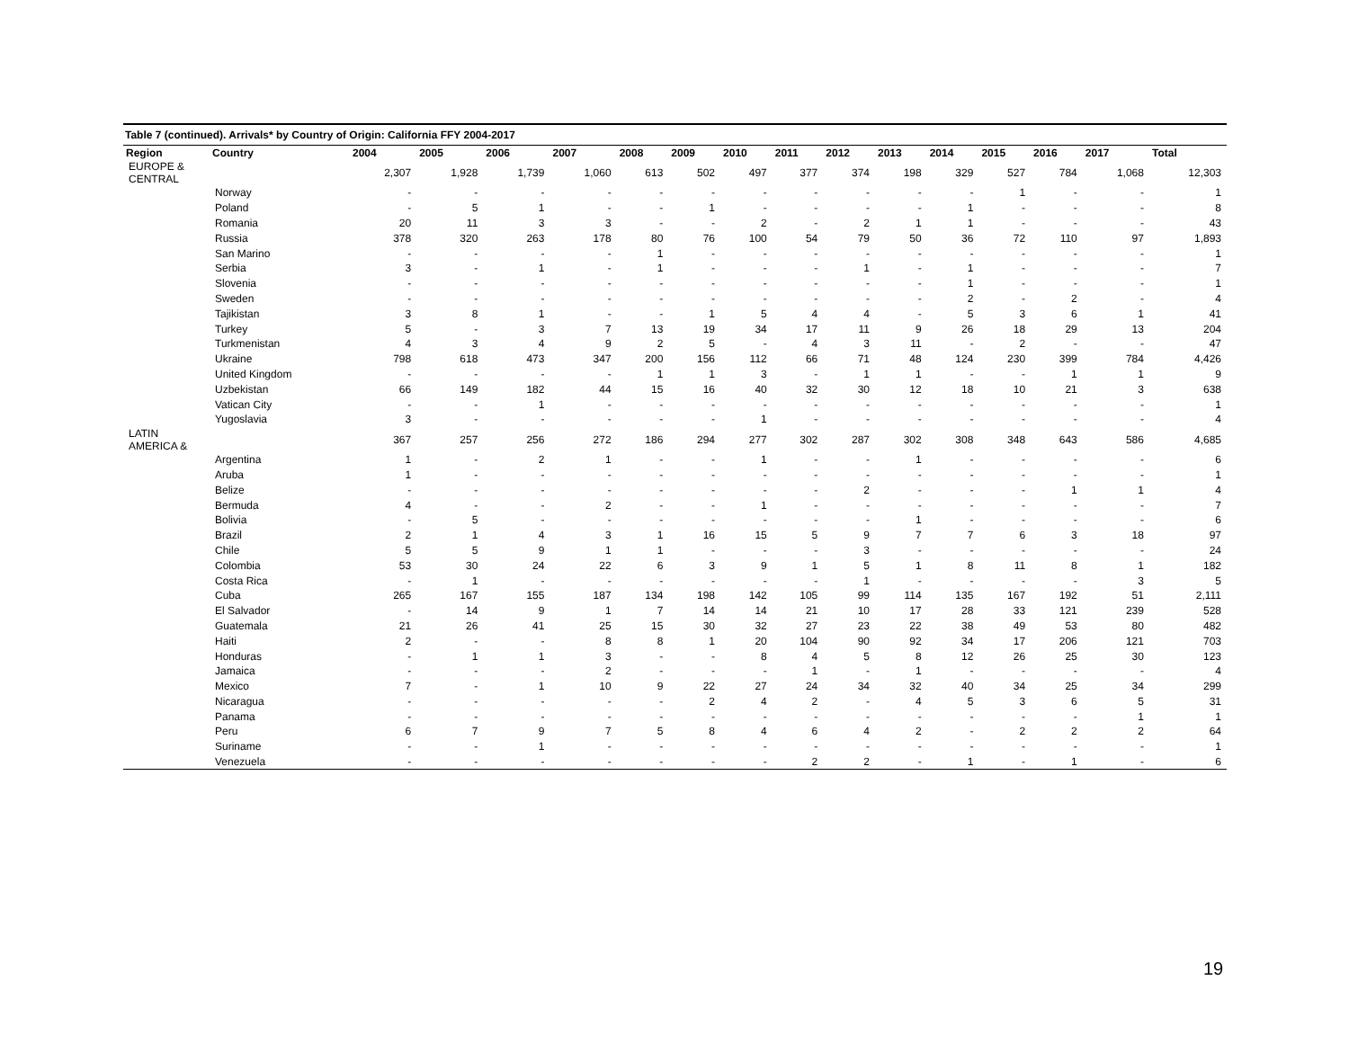Table 7 (continued). Arrivals* by Country of Origin: California FFY 2004-2017
| Region | Country | 2004 | 2005 | 2006 | 2007 | 2008 | 2009 | 2010 | 2011 | 2012 | 2013 | 2014 | 2015 | 2016 | 2017 | Total |
| --- | --- | --- | --- | --- | --- | --- | --- | --- | --- | --- | --- | --- | --- | --- | --- | --- |
| EUROPE & CENTRAL | | 2,307 | 1,928 | 1,739 | 1,060 | 613 | 502 | 497 | 377 | 374 | 198 | 329 | 527 | 784 | 1,068 | 12,303 |
| | Norway | - | - | - | - | - | - | - | - | - | - | - | 1 | - | - | 1 |
| | Poland | - | 5 | 1 | - | - | 1 | - | - | - | - | 1 | - | - | - | 8 |
| | Romania | 20 | 11 | 3 | 3 | - | - | 2 | - | 2 | 1 | 1 | - | - | - | 43 |
| | Russia | 378 | 320 | 263 | 178 | 80 | 76 | 100 | 54 | 79 | 50 | 36 | 72 | 110 | 97 | 1,893 |
| | San Marino | - | - | - | - | 1 | - | - | - | - | - | - | - | - | - | 1 |
| | Serbia | 3 | - | 1 | - | 1 | - | - | - | 1 | - | 1 | - | - | - | 7 |
| | Slovenia | - | - | - | - | - | - | - | - | - | - | 1 | - | - | - | 1 |
| | Sweden | - | - | - | - | - | - | - | - | - | - | 2 | - | 2 | - | 4 |
| | Tajikistan | 3 | 8 | 1 | - | - | 1 | 5 | 4 | 4 | - | 5 | 3 | 6 | 1 | 41 |
| | Turkey | 5 | - | 3 | 7 | 13 | 19 | 34 | 17 | 11 | 9 | 26 | 18 | 29 | 13 | 204 |
| | Turkmenistan | 4 | 3 | 4 | 9 | 2 | 5 | - | 4 | 3 | 11 | - | 2 | - | - | 47 |
| | Ukraine | 798 | 618 | 473 | 347 | 200 | 156 | 112 | 66 | 71 | 48 | 124 | 230 | 399 | 784 | 4,426 |
| | United Kingdom | - | - | - | - | 1 | 1 | 3 | - | 1 | 1 | - | - | 1 | 1 | 9 |
| | Uzbekistan | 66 | 149 | 182 | 44 | 15 | 16 | 40 | 32 | 30 | 12 | 18 | 10 | 21 | 3 | 638 |
| | Vatican City | - | - | 1 | - | - | - | - | - | - | - | - | - | - | - | 1 |
| | Yugoslavia | 3 | - | - | - | - | - | 1 | - | - | - | - | - | - | - | 4 |
| LATIN AMERICA & | | 367 | 257 | 256 | 272 | 186 | 294 | 277 | 302 | 287 | 302 | 308 | 348 | 643 | 586 | 4,685 |
| | Argentina | 1 | - | 2 | 1 | - | - | 1 | - | - | 1 | - | - | - | - | 6 |
| | Aruba | 1 | - | - | - | - | - | - | - | - | - | - | - | - | - | 1 |
| | Belize | - | - | - | - | - | - | - | - | 2 | - | - | - | 1 | 1 | 4 |
| | Bermuda | 4 | - | - | 2 | - | - | 1 | - | - | - | - | - | - | - | 7 |
| | Bolivia | - | 5 | - | - | - | - | - | - | - | 1 | - | - | - | - | 6 |
| | Brazil | 2 | 1 | 4 | 3 | 1 | 16 | 15 | 5 | 9 | 7 | 7 | 6 | 3 | 18 | 97 |
| | Chile | 5 | 5 | 9 | 1 | 1 | - | - | - | 3 | - | - | - | - | - | 24 |
| | Colombia | 53 | 30 | 24 | 22 | 6 | 3 | 9 | 1 | 5 | 1 | 8 | 11 | 8 | 1 | 182 |
| | Costa Rica | - | 1 | - | - | - | - | - | - | 1 | - | - | - | - | 3 | 5 |
| | Cuba | 265 | 167 | 155 | 187 | 134 | 198 | 142 | 105 | 99 | 114 | 135 | 167 | 192 | 51 | 2,111 |
| | El Salvador | - | 14 | 9 | 1 | 7 | 14 | 14 | 21 | 10 | 17 | 28 | 33 | 121 | 239 | 528 |
| | Guatemala | 21 | 26 | 41 | 25 | 15 | 30 | 32 | 27 | 23 | 22 | 38 | 49 | 53 | 80 | 482 |
| | Haiti | 2 | - | - | 8 | 8 | 1 | 20 | 104 | 90 | 92 | 34 | 17 | 206 | 121 | 703 |
| | Honduras | - | 1 | 1 | 3 | - | - | 8 | 4 | 5 | 8 | 12 | 26 | 25 | 30 | 123 |
| | Jamaica | - | - | - | 2 | - | - | - | 1 | - | 1 | - | - | - | - | 4 |
| | Mexico | 7 | - | 1 | 10 | 9 | 22 | 27 | 24 | 34 | 32 | 40 | 34 | 25 | 34 | 299 |
| | Nicaragua | - | - | - | - | - | 2 | 4 | 2 | - | 4 | 5 | 3 | 6 | 5 | 31 |
| | Panama | - | - | - | - | - | - | - | - | - | - | - | - | - | 1 | 1 |
| | Peru | 6 | 7 | 9 | 7 | 5 | 8 | 4 | 6 | 4 | 2 | - | 2 | 2 | 2 | 64 |
| | Suriname | - | - | 1 | - | - | - | - | - | - | - | - | - | - | - | 1 |
| | Venezuela | - | - | - | - | - | - | - | 2 | 2 | - | 1 | - | 1 | - | 6 |
19